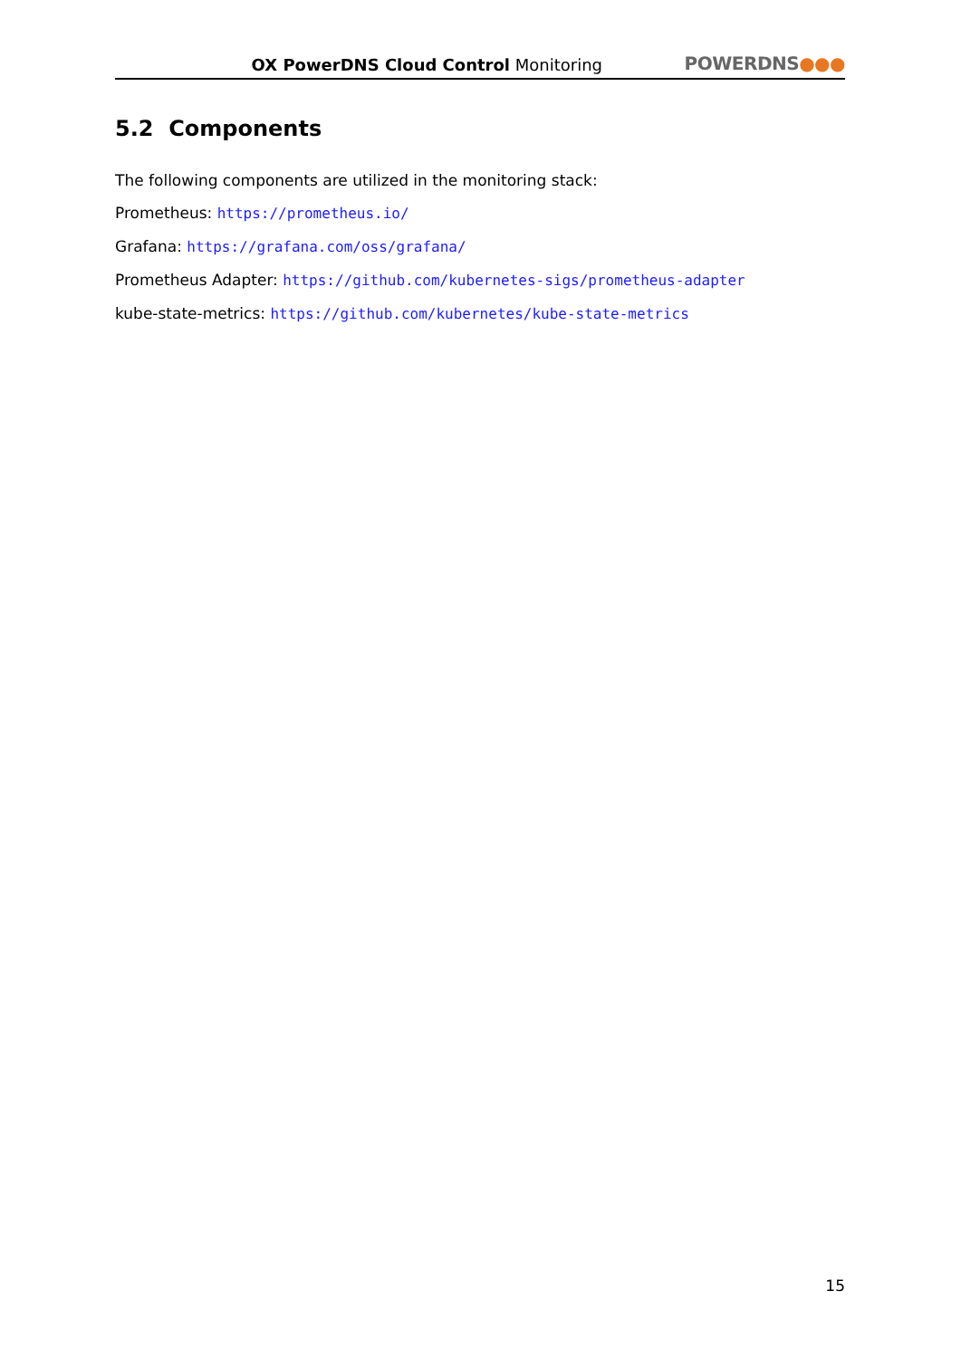OX PowerDNS Cloud Control Monitoring
POWERDNS●●●
5.2 Components
The following components are utilized in the monitoring stack:
Prometheus: https://prometheus.io/
Grafana: https://grafana.com/oss/grafana/
Prometheus Adapter: https://github.com/kubernetes-sigs/prometheus-adapter
kube-state-metrics: https://github.com/kubernetes/kube-state-metrics
15